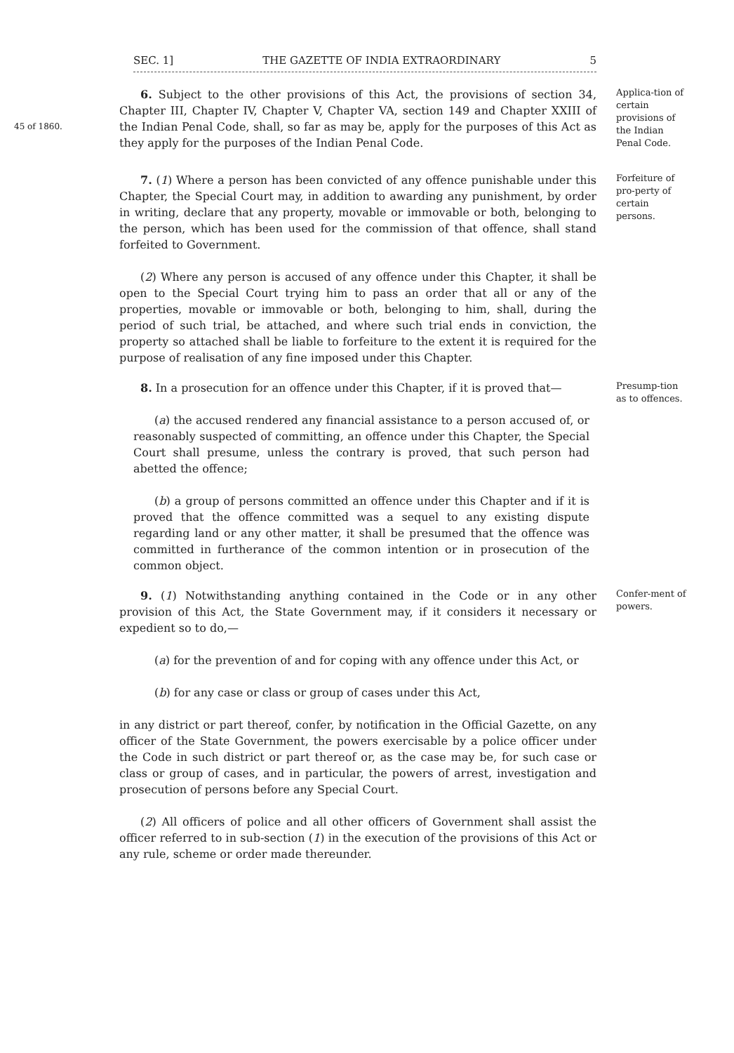SEC. 1] THE GAZETTE OF INDIA EXTRAORDINARY 5
45 of 1860.
6. Subject to the other provisions of this Act, the provisions of section 34, Chapter III, Chapter IV, Chapter V, Chapter VA, section 149 and Chapter XXIII of the Indian Penal Code, shall, so far as may be, apply for the purposes of this Act as they apply for the purposes of the Indian Penal Code.
Applica-tion of certain provisions of the Indian Penal Code.
7. (1) Where a person has been convicted of any offence punishable under this Chapter, the Special Court may, in addition to awarding any punishment, by order in writing, declare that any property, movable or immovable or both, belonging to the person, which has been used for the commission of that offence, shall stand forfeited to Government.
(2) Where any person is accused of any offence under this Chapter, it shall be open to the Special Court trying him to pass an order that all or any of the properties, movable or immovable or both, belonging to him, shall, during the period of such trial, be attached, and where such trial ends in conviction, the property so attached shall be liable to forfeiture to the extent it is required for the purpose of realisation of any fine imposed under this Chapter.
Forfeiture of pro-perty of certain persons.
8. In a prosecution for an offence under this Chapter, if it is proved that—
(a) the accused rendered any financial assistance to a person accused of, or reasonably suspected of committing, an offence under this Chapter, the Special Court shall presume, unless the contrary is proved, that such person had abetted the offence;
(b) a group of persons committed an offence under this Chapter and if it is proved that the offence committed was a sequel to any existing dispute regarding land or any other matter, it shall be presumed that the offence was committed in furtherance of the common intention or in prosecution of the common object.
Presump-tion as to offences.
9. (1) Notwithstanding anything contained in the Code or in any other provision of this Act, the State Government may, if it considers it necessary or expedient so to do,—
(a) for the prevention of and for coping with any offence under this Act, or
(b) for any case or class or group of cases under this Act,
in any district or part thereof, confer, by notification in the Official Gazette, on any officer of the State Government, the powers exercisable by a police officer under the Code in such district or part thereof or, as the case may be, for such case or class or group of cases, and in particular, the powers of arrest, investigation and prosecution of persons before any Special Court.
(2) All officers of police and all other officers of Government shall assist the officer referred to in sub-section (1) in the execution of the provisions of this Act or any rule, scheme or order made thereunder.
Confer-ment of powers.